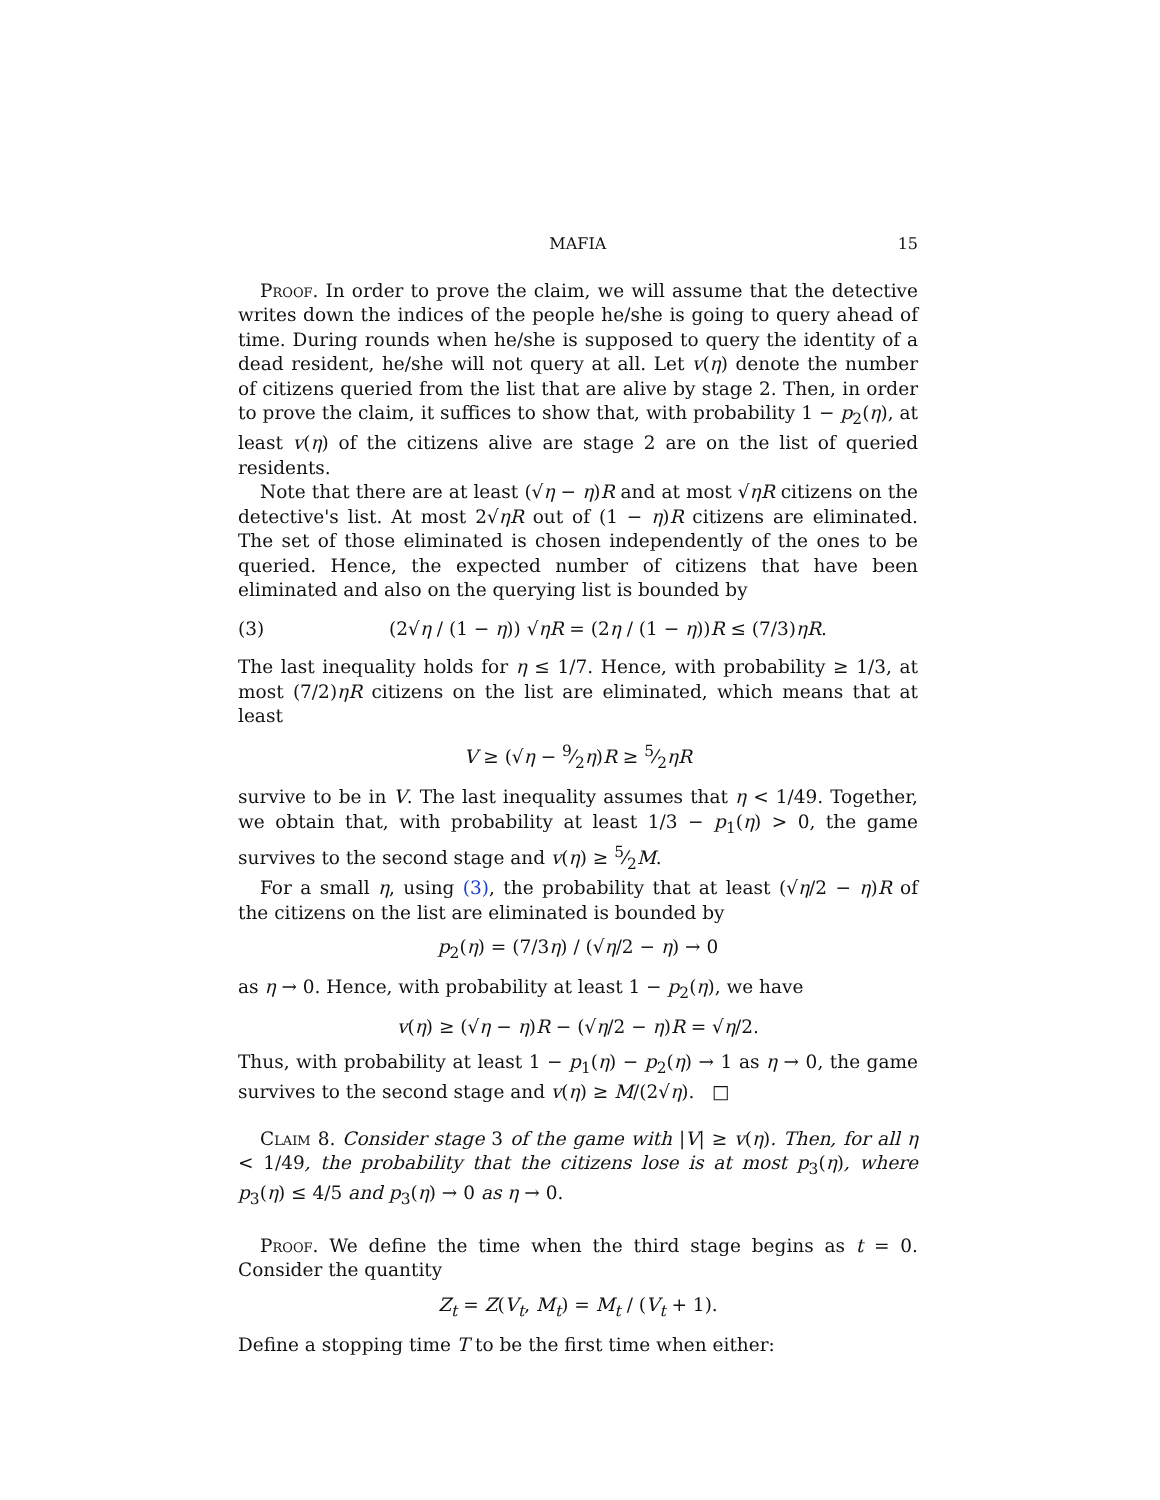MAFIA 15
Proof. In order to prove the claim, we will assume that the detective writes down the indices of the people he/she is going to query ahead of time. During rounds when he/she is supposed to query the identity of a dead resident, he/she will not query at all. Let v(η) denote the number of citizens queried from the list that are alive by stage 2. Then, in order to prove the claim, it suffices to show that, with probability 1 − p<sub>2</sub>(η), at least v(η) of the citizens alive are stage 2 are on the list of queried residents.
Note that there are at least (√η − η)R and at most √ηR citizens on the detective's list. At most 2√ηR out of (1 − η)R citizens are eliminated. The set of those eliminated is chosen independently of the ones to be queried. Hence, the expected number of citizens that have been eliminated and also on the querying list is bounded by
(3) (2√η / (1 − η)) √ηR = (2η / (1 − η))R ≤ (7/3)ηR.
The last inequality holds for η ≤ 1/7. Hence, with probability ≥ 1/3, at most (7/2)ηR citizens on the list are eliminated, which means that at least
V ≥ (√η − 9⁄2η)R ≥ 5⁄2ηR
survive to be in V. The last inequality assumes that η < 1/49. Together, we obtain that, with probability at least 1/3 − p<sub>1</sub>(η) > 0, the game survives to the second stage and v(η) ≥ 5⁄2M.
For a small η, using (3), the probability that at least (√η/2 − η)R of the citizens on the list are eliminated is bounded by
p<sub>2</sub>(η) = (7/3η) / (√η/2 − η) → 0
as η → 0. Hence, with probability at least 1 − p<sub>2</sub>(η), we have
v(η) ≥ (√η − η)R − (√η/2 − η)R = √η/2.
Thus, with probability at least 1 − p<sub>1</sub>(η) − p<sub>2</sub>(η) → 1 as η → 0, the game survives to the second stage and v(η) ≥ M/(2√η). □
Claim 8. Consider stage 3 of the game with |V| ≥ v(η). Then, for all η < 1/49, the probability that the citizens lose is at most p<sub>3</sub>(η), where p<sub>3</sub>(η) ≤ 4/5 and p<sub>3</sub>(η) → 0 as η → 0.
Proof. We define the time when the third stage begins as t = 0. Consider the quantity
Z<sub>t</sub> = Z(V<sub>t</sub>, M<sub>t</sub>) = M<sub>t</sub> / (V<sub>t</sub> + 1).
Define a stopping time T to be the first time when either: